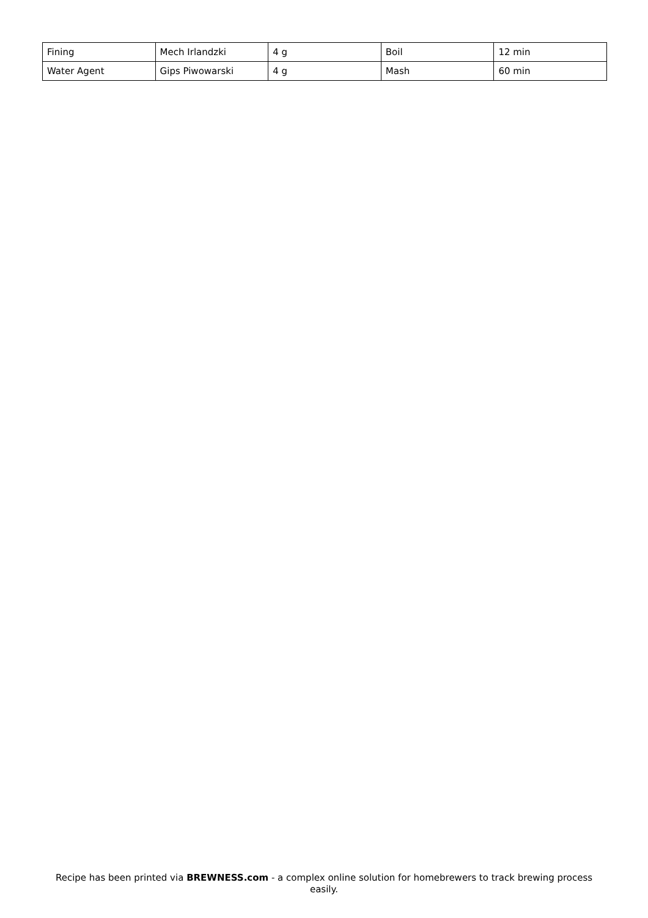| Fining | Mech Irlandzki | 4 g | Boil | 12 min |
| Water Agent | Gips Piwowarski | 4 g | Mash | 60 min |
Recipe has been printed via BREWNESS.com - a complex online solution for homebrewers to track brewing process easily.